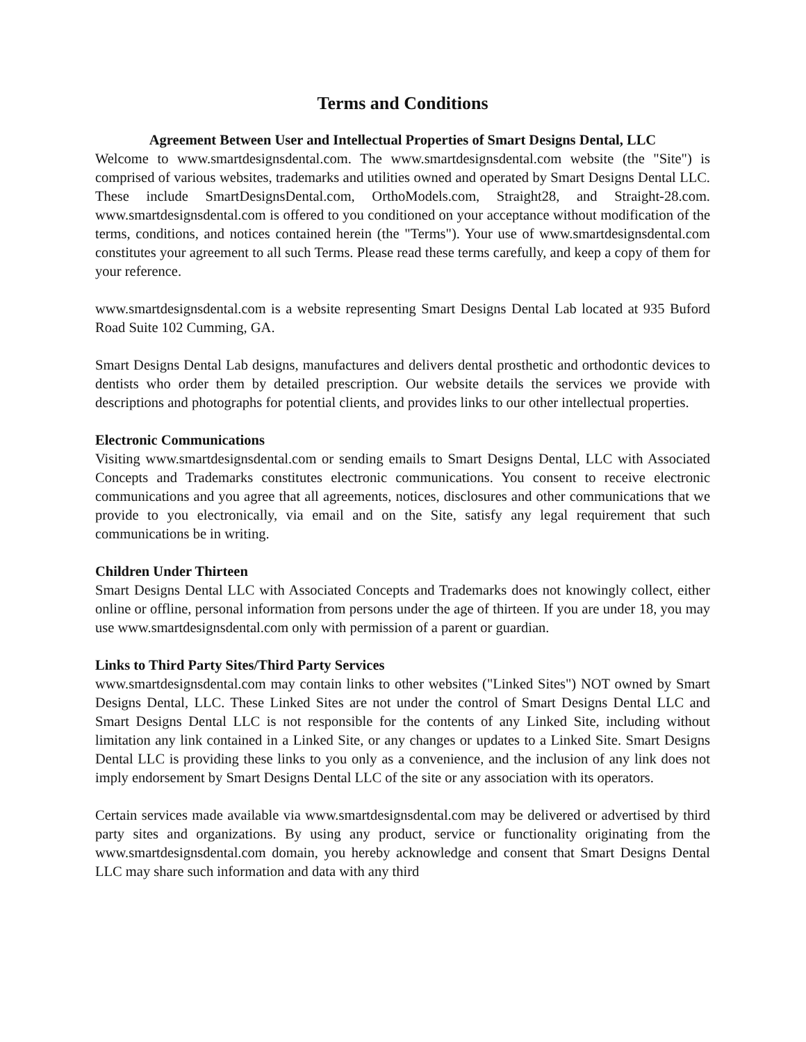Terms and Conditions
Agreement Between User and Intellectual Properties of Smart Designs Dental, LLC
Welcome to www.smartdesignsdental.com. The www.smartdesignsdental.com website (the "Site") is comprised of various websites, trademarks and utilities owned and operated by Smart Designs Dental LLC. These include SmartDesignsDental.com, OrthoModels.com, Straight28, and Straight-28.com. www.smartdesignsdental.com is offered to you conditioned on your acceptance without modification of the terms, conditions, and notices contained herein (the "Terms"). Your use of www.smartdesignsdental.com constitutes your agreement to all such Terms. Please read these terms carefully, and keep a copy of them for your reference.
www.smartdesignsdental.com is a website representing Smart Designs Dental Lab located at 935 Buford Road Suite 102 Cumming, GA.
Smart Designs Dental Lab designs, manufactures and delivers dental prosthetic and orthodontic devices to dentists who order them by detailed prescription. Our website details the services we provide with descriptions and photographs for potential clients, and provides links to our other intellectual properties.
Electronic Communications
Visiting www.smartdesignsdental.com or sending emails to Smart Designs Dental, LLC with Associated Concepts and Trademarks constitutes electronic communications. You consent to receive electronic communications and you agree that all agreements, notices, disclosures and other communications that we provide to you electronically, via email and on the Site, satisfy any legal requirement that such communications be in writing.
Children Under Thirteen
Smart Designs Dental LLC with Associated Concepts and Trademarks does not knowingly collect, either online or offline, personal information from persons under the age of thirteen. If you are under 18, you may use www.smartdesignsdental.com only with permission of a parent or guardian.
Links to Third Party Sites/Third Party Services
www.smartdesignsdental.com may contain links to other websites ("Linked Sites") NOT owned by Smart Designs Dental, LLC. These Linked Sites are not under the control of Smart Designs Dental LLC and Smart Designs Dental LLC is not responsible for the contents of any Linked Site, including without limitation any link contained in a Linked Site, or any changes or updates to a Linked Site. Smart Designs Dental LLC is providing these links to you only as a convenience, and the inclusion of any link does not imply endorsement by Smart Designs Dental LLC of the site or any association with its operators.
Certain services made available via www.smartdesignsdental.com may be delivered or advertised by third party sites and organizations. By using any product, service or functionality originating from the www.smartdesignsdental.com domain, you hereby acknowledge and consent that Smart Designs Dental LLC may share such information and data with any third